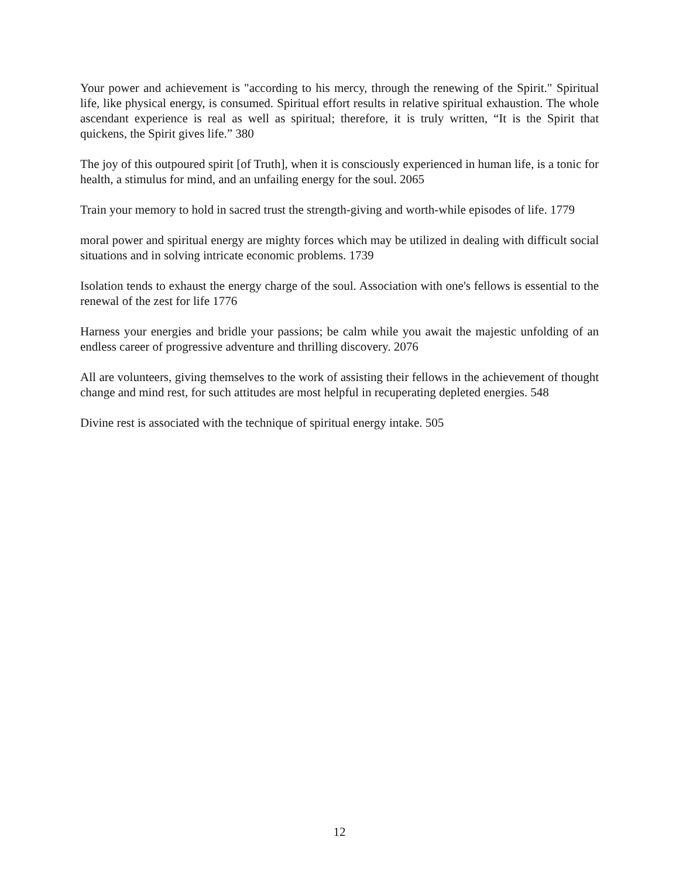Your power and achievement is "according to his mercy, through the renewing of the Spirit." Spiritual life, like physical energy, is consumed. Spiritual effort results in relative spiritual exhaustion. The whole ascendant experience is real as well as spiritual; therefore, it is truly written, “It is the Spirit that quickens, the Spirit gives life.” 380
The joy of this outpoured spirit [of Truth], when it is consciously experienced in human life, is a tonic for health, a stimulus for mind, and an unfailing energy for the soul. 2065
Train your memory to hold in sacred trust the strength-giving and worth-while episodes of life. 1779
moral power and spiritual energy are mighty forces which may be utilized in dealing with difficult social situations and in solving intricate economic problems. 1739
Isolation tends to exhaust the energy charge of the soul. Association with one's fellows is essential to the renewal of the zest for life 1776
Harness your energies and bridle your passions; be calm while you await the majestic unfolding of an endless career of progressive adventure and thrilling discovery. 2076
All are volunteers, giving themselves to the work of assisting their fellows in the achievement of thought change and mind rest, for such attitudes are most helpful in recuperating depleted energies. 548
Divine rest is associated with the technique of spiritual energy intake. 505
12